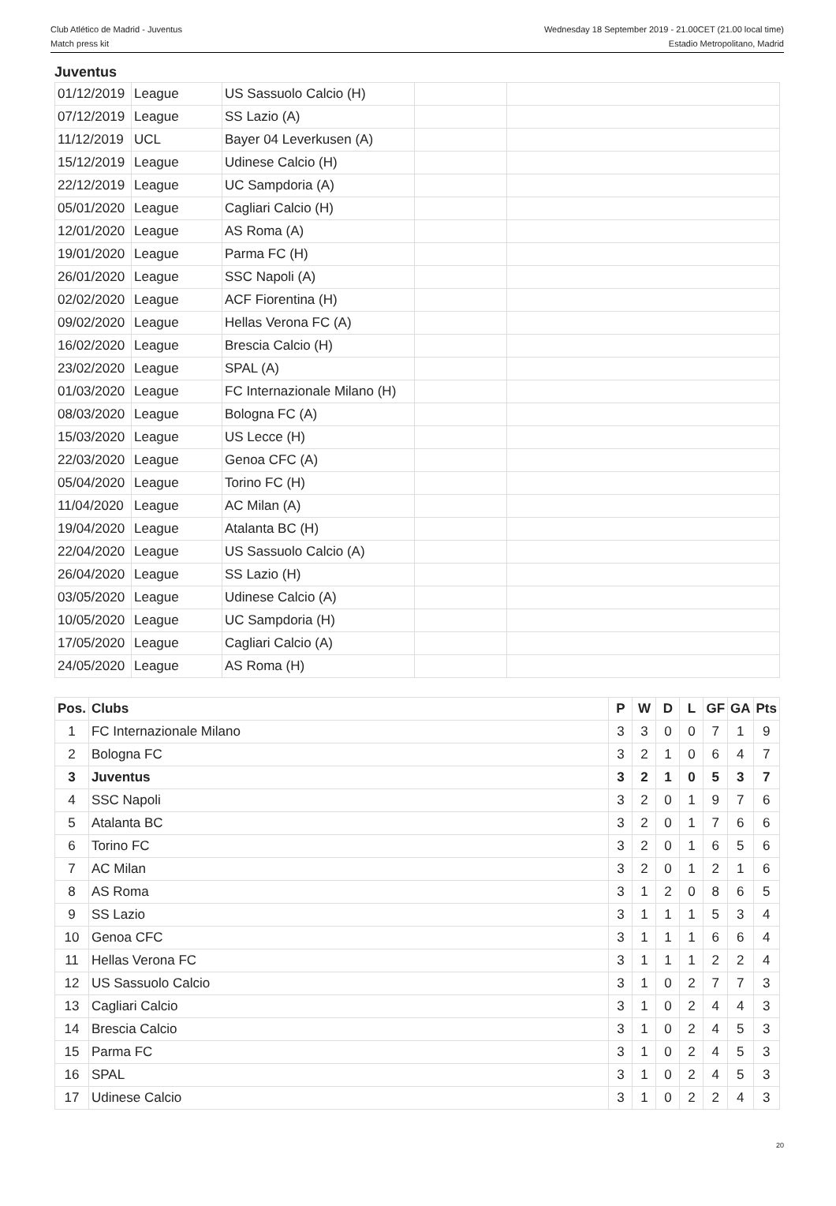Club Atlético de Madrid - Juventus
Match press kit
Wednesday 18 September 2019 - 21.00CET (21.00 local time)
Estadio Metropolitano, Madrid
Juventus
| 01/12/2019 | League | US Sassuolo Calcio (H) | | |
| 07/12/2019 | League | SS Lazio (A) | | |
| 11/12/2019 | UCL | Bayer 04 Leverkusen (A) | | |
| 15/12/2019 | League | Udinese Calcio (H) | | |
| 22/12/2019 | League | UC Sampdoria (A) | | |
| 05/01/2020 | League | Cagliari Calcio (H) | | |
| 12/01/2020 | League | AS Roma (A) | | |
| 19/01/2020 | League | Parma FC (H) | | |
| 26/01/2020 | League | SSC Napoli (A) | | |
| 02/02/2020 | League | ACF Fiorentina (H) | | |
| 09/02/2020 | League | Hellas Verona FC (A) | | |
| 16/02/2020 | League | Brescia Calcio (H) | | |
| 23/02/2020 | League | SPAL (A) | | |
| 01/03/2020 | League | FC Internazionale Milano (H) | | |
| 08/03/2020 | League | Bologna FC (A) | | |
| 15/03/2020 | League | US Lecce (H) | | |
| 22/03/2020 | League | Genoa CFC (A) | | |
| 05/04/2020 | League | Torino FC (H) | | |
| 11/04/2020 | League | AC Milan (A) | | |
| 19/04/2020 | League | Atalanta BC (H) | | |
| 22/04/2020 | League | US Sassuolo Calcio (A) | | |
| 26/04/2020 | League | SS Lazio (H) | | |
| 03/05/2020 | League | Udinese Calcio (A) | | |
| 10/05/2020 | League | UC Sampdoria (H) | | |
| 17/05/2020 | League | Cagliari Calcio (A) | | |
| 24/05/2020 | League | AS Roma (H) | | |
| Pos. | Clubs | P | W | D | L | GF | GA | Pts |
| --- | --- | --- | --- | --- | --- | --- | --- | --- |
| 1 | FC Internazionale Milano | 3 | 3 | 0 | 0 | 7 | 1 | 9 |
| 2 | Bologna FC | 3 | 2 | 1 | 0 | 6 | 4 | 7 |
| 3 | Juventus | 3 | 2 | 1 | 0 | 5 | 3 | 7 |
| 4 | SSC Napoli | 3 | 2 | 0 | 1 | 9 | 7 | 6 |
| 5 | Atalanta BC | 3 | 2 | 0 | 1 | 7 | 6 | 6 |
| 6 | Torino FC | 3 | 2 | 0 | 1 | 6 | 5 | 6 |
| 7 | AC Milan | 3 | 2 | 0 | 1 | 2 | 1 | 6 |
| 8 | AS Roma | 3 | 1 | 2 | 0 | 8 | 6 | 5 |
| 9 | SS Lazio | 3 | 1 | 1 | 1 | 5 | 3 | 4 |
| 10 | Genoa CFC | 3 | 1 | 1 | 1 | 6 | 6 | 4 |
| 11 | Hellas Verona FC | 3 | 1 | 1 | 1 | 2 | 2 | 4 |
| 12 | US Sassuolo Calcio | 3 | 1 | 0 | 2 | 7 | 7 | 3 |
| 13 | Cagliari Calcio | 3 | 1 | 0 | 2 | 4 | 4 | 3 |
| 14 | Brescia Calcio | 3 | 1 | 0 | 2 | 4 | 5 | 3 |
| 15 | Parma FC | 3 | 1 | 0 | 2 | 4 | 5 | 3 |
| 16 | SPAL | 3 | 1 | 0 | 2 | 4 | 5 | 3 |
| 17 | Udinese Calcio | 3 | 1 | 0 | 2 | 2 | 4 | 3 |
20